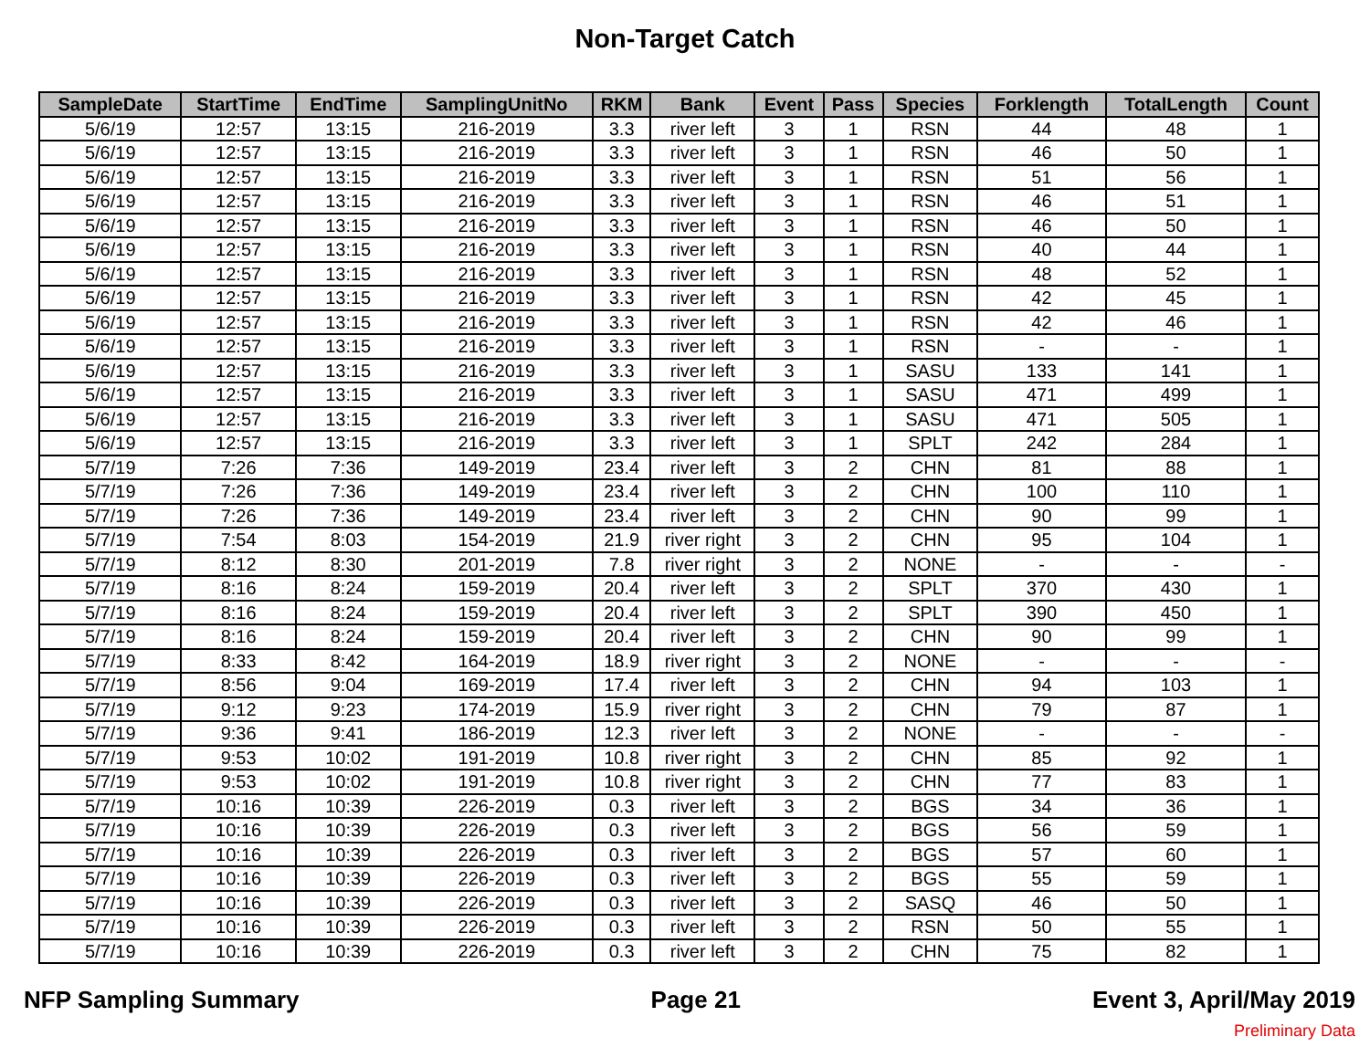Non-Target Catch
| SampleDate | StartTime | EndTime | SamplingUnitNo | RKM | Bank | Event | Pass | Species | Forklength | TotalLength | Count |
| --- | --- | --- | --- | --- | --- | --- | --- | --- | --- | --- | --- |
| 5/6/19 | 12:57 | 13:15 | 216-2019 | 3.3 | river left | 3 | 1 | RSN | 44 | 48 | 1 |
| 5/6/19 | 12:57 | 13:15 | 216-2019 | 3.3 | river left | 3 | 1 | RSN | 46 | 50 | 1 |
| 5/6/19 | 12:57 | 13:15 | 216-2019 | 3.3 | river left | 3 | 1 | RSN | 51 | 56 | 1 |
| 5/6/19 | 12:57 | 13:15 | 216-2019 | 3.3 | river left | 3 | 1 | RSN | 46 | 51 | 1 |
| 5/6/19 | 12:57 | 13:15 | 216-2019 | 3.3 | river left | 3 | 1 | RSN | 46 | 50 | 1 |
| 5/6/19 | 12:57 | 13:15 | 216-2019 | 3.3 | river left | 3 | 1 | RSN | 40 | 44 | 1 |
| 5/6/19 | 12:57 | 13:15 | 216-2019 | 3.3 | river left | 3 | 1 | RSN | 48 | 52 | 1 |
| 5/6/19 | 12:57 | 13:15 | 216-2019 | 3.3 | river left | 3 | 1 | RSN | 42 | 45 | 1 |
| 5/6/19 | 12:57 | 13:15 | 216-2019 | 3.3 | river left | 3 | 1 | RSN | 42 | 46 | 1 |
| 5/6/19 | 12:57 | 13:15 | 216-2019 | 3.3 | river left | 3 | 1 | RSN | - | - | 1 |
| 5/6/19 | 12:57 | 13:15 | 216-2019 | 3.3 | river left | 3 | 1 | SASU | 133 | 141 | 1 |
| 5/6/19 | 12:57 | 13:15 | 216-2019 | 3.3 | river left | 3 | 1 | SASU | 471 | 499 | 1 |
| 5/6/19 | 12:57 | 13:15 | 216-2019 | 3.3 | river left | 3 | 1 | SASU | 471 | 505 | 1 |
| 5/6/19 | 12:57 | 13:15 | 216-2019 | 3.3 | river left | 3 | 1 | SPLT | 242 | 284 | 1 |
| 5/7/19 | 7:26 | 7:36 | 149-2019 | 23.4 | river left | 3 | 2 | CHN | 81 | 88 | 1 |
| 5/7/19 | 7:26 | 7:36 | 149-2019 | 23.4 | river left | 3 | 2 | CHN | 100 | 110 | 1 |
| 5/7/19 | 7:26 | 7:36 | 149-2019 | 23.4 | river left | 3 | 2 | CHN | 90 | 99 | 1 |
| 5/7/19 | 7:54 | 8:03 | 154-2019 | 21.9 | river right | 3 | 2 | CHN | 95 | 104 | 1 |
| 5/7/19 | 8:12 | 8:30 | 201-2019 | 7.8 | river right | 3 | 2 | NONE | - | - | - |
| 5/7/19 | 8:16 | 8:24 | 159-2019 | 20.4 | river left | 3 | 2 | SPLT | 370 | 430 | 1 |
| 5/7/19 | 8:16 | 8:24 | 159-2019 | 20.4 | river left | 3 | 2 | SPLT | 390 | 450 | 1 |
| 5/7/19 | 8:16 | 8:24 | 159-2019 | 20.4 | river left | 3 | 2 | CHN | 90 | 99 | 1 |
| 5/7/19 | 8:33 | 8:42 | 164-2019 | 18.9 | river right | 3 | 2 | NONE | - | - | - |
| 5/7/19 | 8:56 | 9:04 | 169-2019 | 17.4 | river left | 3 | 2 | CHN | 94 | 103 | 1 |
| 5/7/19 | 9:12 | 9:23 | 174-2019 | 15.9 | river right | 3 | 2 | CHN | 79 | 87 | 1 |
| 5/7/19 | 9:36 | 9:41 | 186-2019 | 12.3 | river left | 3 | 2 | NONE | - | - | - |
| 5/7/19 | 9:53 | 10:02 | 191-2019 | 10.8 | river right | 3 | 2 | CHN | 85 | 92 | 1 |
| 5/7/19 | 9:53 | 10:02 | 191-2019 | 10.8 | river right | 3 | 2 | CHN | 77 | 83 | 1 |
| 5/7/19 | 10:16 | 10:39 | 226-2019 | 0.3 | river left | 3 | 2 | BGS | 34 | 36 | 1 |
| 5/7/19 | 10:16 | 10:39 | 226-2019 | 0.3 | river left | 3 | 2 | BGS | 56 | 59 | 1 |
| 5/7/19 | 10:16 | 10:39 | 226-2019 | 0.3 | river left | 3 | 2 | BGS | 57 | 60 | 1 |
| 5/7/19 | 10:16 | 10:39 | 226-2019 | 0.3 | river left | 3 | 2 | BGS | 55 | 59 | 1 |
| 5/7/19 | 10:16 | 10:39 | 226-2019 | 0.3 | river left | 3 | 2 | SASQ | 46 | 50 | 1 |
| 5/7/19 | 10:16 | 10:39 | 226-2019 | 0.3 | river left | 3 | 2 | RSN | 50 | 55 | 1 |
| 5/7/19 | 10:16 | 10:39 | 226-2019 | 0.3 | river left | 3 | 2 | CHN | 75 | 82 | 1 |
NFP Sampling Summary Page 21 Event 3, April/May 2019
Preliminary Data